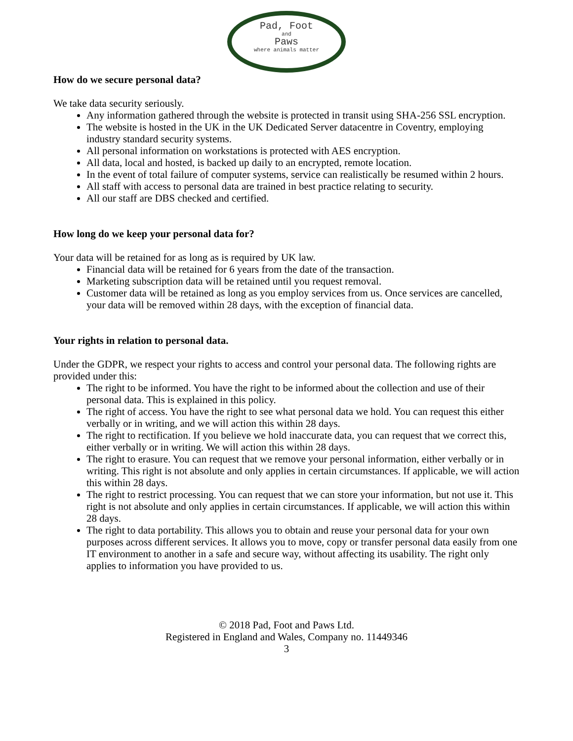Pad, Foot
and
Paws
where animals matter
How do we secure personal data?
We take data security seriously.
Any information gathered through the website is protected in transit using SHA-256 SSL encryption.
The website is hosted in the UK in the UK Dedicated Server datacentre in Coventry, employing industry standard security systems.
All personal information on workstations is protected with AES encryption.
All data, local and hosted, is backed up daily to an encrypted, remote location.
In the event of total failure of computer systems, service can realistically be resumed within 2 hours.
All staff with access to personal data are trained in best practice relating to security.
All our staff are DBS checked and certified.
How long do we keep your personal data for?
Your data will be retained for as long as is required by UK law.
Financial data will be retained for 6 years from the date of the transaction.
Marketing subscription data will be retained until you request removal.
Customer data will be retained as long as you employ services from us. Once services are cancelled, your data will be removed within 28 days, with the exception of financial data.
Your rights in relation to personal data.
Under the GDPR, we respect your rights to access and control your personal data. The following rights are provided under this:
The right to be informed. You have the right to be informed about the collection and use of their personal data. This is explained in this policy.
The right of access. You have the right to see what personal data we hold. You can request this either verbally or in writing, and we will action this within 28 days.
The right to rectification. If you believe we hold inaccurate data, you can request that we correct this, either verbally or in writing. We will action this within 28 days.
The right to erasure. You can request that we remove your personal information, either verbally or in writing. This right is not absolute and only applies in certain circumstances. If applicable, we will action this within 28 days.
The right to restrict processing. You can request that we can store your information, but not use it. This right is not absolute and only applies in certain circumstances. If applicable, we will action this within 28 days.
The right to data portability. This allows you to obtain and reuse your personal data for your own purposes across different services. It allows you to move, copy or transfer personal data easily from one IT environment to another in a safe and secure way, without affecting its usability. The right only applies to information you have provided to us.
© 2018 Pad, Foot and Paws Ltd.
Registered in England and Wales, Company no. 11449346
3